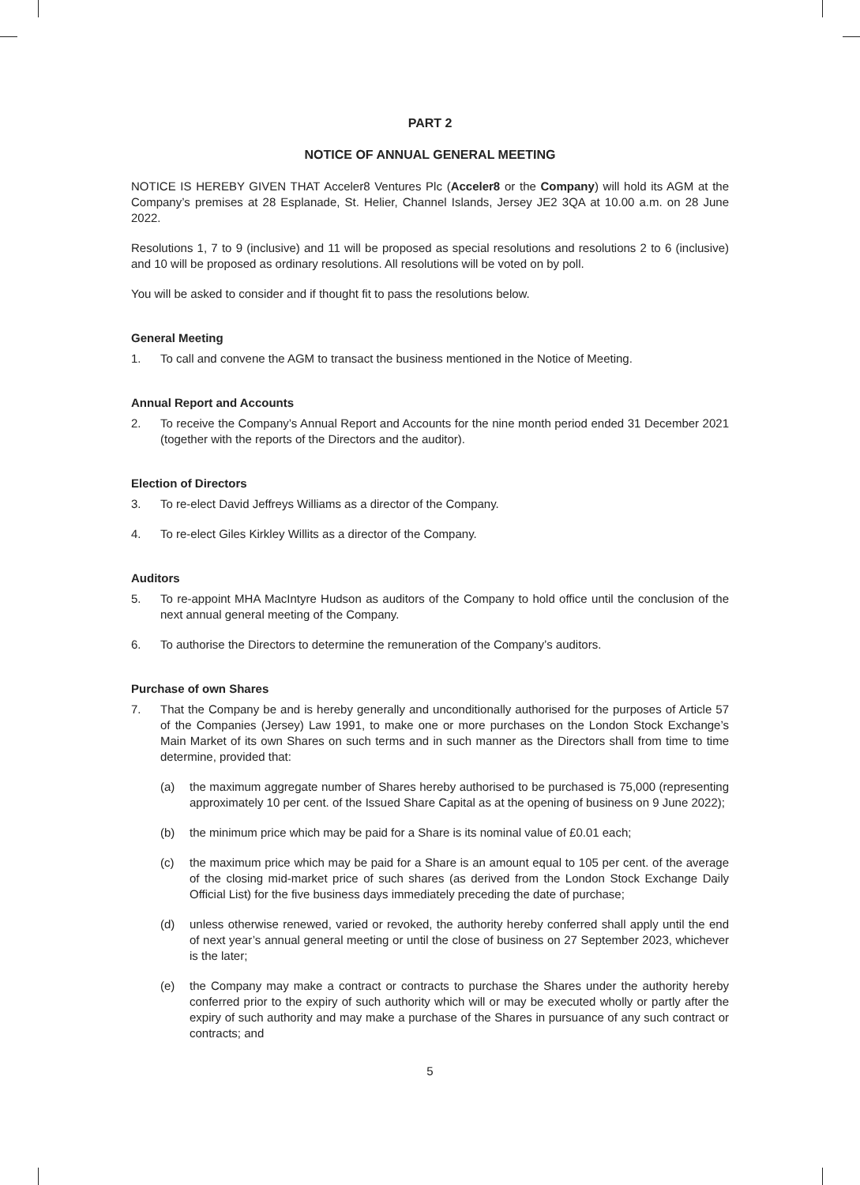PART 2
NOTICE OF ANNUAL GENERAL MEETING
NOTICE IS HEREBY GIVEN THAT Acceler8 Ventures Plc (Acceler8 or the Company) will hold its AGM at the Company’s premises at 28 Esplanade, St. Helier, Channel Islands, Jersey JE2 3QA at 10.00 a.m. on 28 June 2022.
Resolutions 1, 7 to 9 (inclusive) and 11 will be proposed as special resolutions and resolutions 2 to 6 (inclusive) and 10 will be proposed as ordinary resolutions. All resolutions will be voted on by poll.
You will be asked to consider and if thought fit to pass the resolutions below.
General Meeting
1. To call and convene the AGM to transact the business mentioned in the Notice of Meeting.
Annual Report and Accounts
2. To receive the Company’s Annual Report and Accounts for the nine month period ended 31 December 2021 (together with the reports of the Directors and the auditor).
Election of Directors
3. To re-elect David Jeffreys Williams as a director of the Company.
4. To re-elect Giles Kirkley Willits as a director of the Company.
Auditors
5. To re-appoint MHA MacIntyre Hudson as auditors of the Company to hold office until the conclusion of the next annual general meeting of the Company.
6. To authorise the Directors to determine the remuneration of the Company’s auditors.
Purchase of own Shares
7. That the Company be and is hereby generally and unconditionally authorised for the purposes of Article 57 of the Companies (Jersey) Law 1991, to make one or more purchases on the London Stock Exchange’s Main Market of its own Shares on such terms and in such manner as the Directors shall from time to time determine, provided that:
(a) the maximum aggregate number of Shares hereby authorised to be purchased is 75,000 (representing approximately 10 per cent. of the Issued Share Capital as at the opening of business on 9 June 2022);
(b) the minimum price which may be paid for a Share is its nominal value of £0.01 each;
(c) the maximum price which may be paid for a Share is an amount equal to 105 per cent. of the average of the closing mid-market price of such shares (as derived from the London Stock Exchange Daily Official List) for the five business days immediately preceding the date of purchase;
(d) unless otherwise renewed, varied or revoked, the authority hereby conferred shall apply until the end of next year’s annual general meeting or until the close of business on 27 September 2023, whichever is the later;
(e) the Company may make a contract or contracts to purchase the Shares under the authority hereby conferred prior to the expiry of such authority which will or may be executed wholly or partly after the expiry of such authority and may make a purchase of the Shares in pursuance of any such contract or contracts; and
5